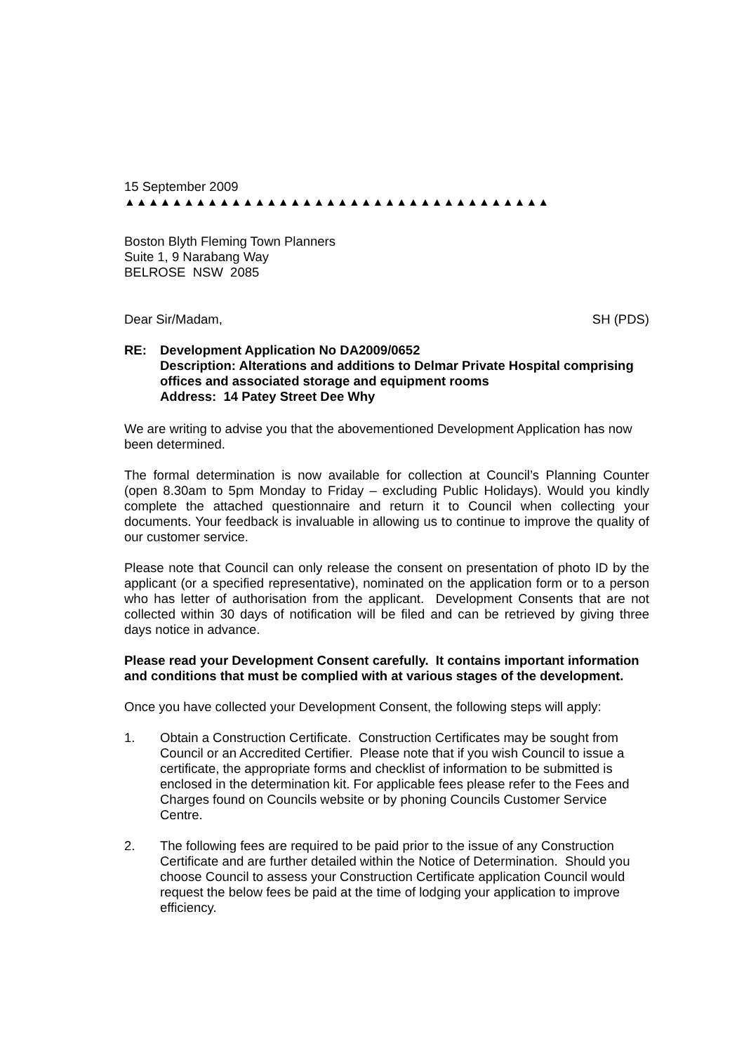15 September 2009
▲▲▲▲▲▲▲▲▲▲▲▲▲▲▲▲▲▲▲▲▲▲▲▲▲▲▲▲▲▲▲▲▲▲▲▲
Boston Blyth Fleming Town Planners
Suite 1, 9 Narabang Way
BELROSE NSW 2085
Dear Sir/Madam, SH (PDS)
RE: Development Application No DA2009/0652
Description: Alterations and additions to Delmar Private Hospital comprising offices and associated storage and equipment rooms
Address: 14 Patey Street Dee Why
We are writing to advise you that the abovementioned Development Application has now been determined.
The formal determination is now available for collection at Council’s Planning Counter (open 8.30am to 5pm Monday to Friday – excluding Public Holidays). Would you kindly complete the attached questionnaire and return it to Council when collecting your documents. Your feedback is invaluable in allowing us to continue to improve the quality of our customer service.
Please note that Council can only release the consent on presentation of photo ID by the applicant (or a specified representative), nominated on the application form or to a person who has letter of authorisation from the applicant. Development Consents that are not collected within 30 days of notification will be filed and can be retrieved by giving three days notice in advance.
Please read your Development Consent carefully. It contains important information and conditions that must be complied with at various stages of the development.
Once you have collected your Development Consent, the following steps will apply:
1. Obtain a Construction Certificate. Construction Certificates may be sought from Council or an Accredited Certifier. Please note that if you wish Council to issue a certificate, the appropriate forms and checklist of information to be submitted is enclosed in the determination kit. For applicable fees please refer to the Fees and Charges found on Councils website or by phoning Councils Customer Service Centre.
2. The following fees are required to be paid prior to the issue of any Construction Certificate and are further detailed within the Notice of Determination. Should you choose Council to assess your Construction Certificate application Council would request the below fees be paid at the time of lodging your application to improve efficiency.